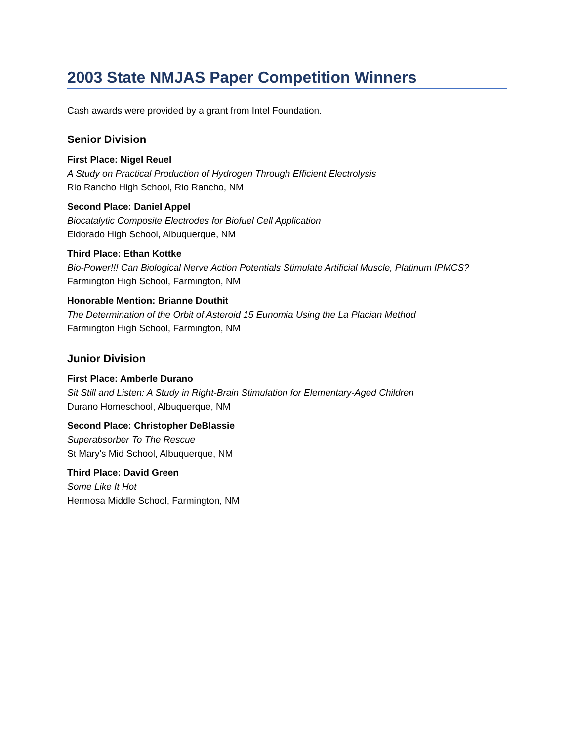2003 State NMJAS Paper Competition Winners
Cash awards were provided by a grant from Intel Foundation.
Senior Division
First Place: Nigel Reuel
A Study on Practical Production of Hydrogen Through Efficient Electrolysis
Rio Rancho High School, Rio Rancho, NM
Second Place: Daniel Appel
Biocatalytic Composite Electrodes for Biofuel Cell Application
Eldorado High School, Albuquerque, NM
Third Place: Ethan Kottke
Bio-Power!!! Can Biological Nerve Action Potentials Stimulate Artificial Muscle, Platinum IPMCS?
Farmington High School, Farmington, NM
Honorable Mention: Brianne Douthit
The Determination of the Orbit of Asteroid 15 Eunomia Using the La Placian Method
Farmington High School, Farmington, NM
Junior Division
First Place: Amberle Durano
Sit Still and Listen: A Study in Right-Brain Stimulation for Elementary-Aged Children
Durano Homeschool, Albuquerque, NM
Second Place: Christopher DeBlassie
Superabsorber To The Rescue
St Mary's Mid School, Albuquerque, NM
Third Place: David Green
Some Like It Hot
Hermosa Middle School, Farmington, NM